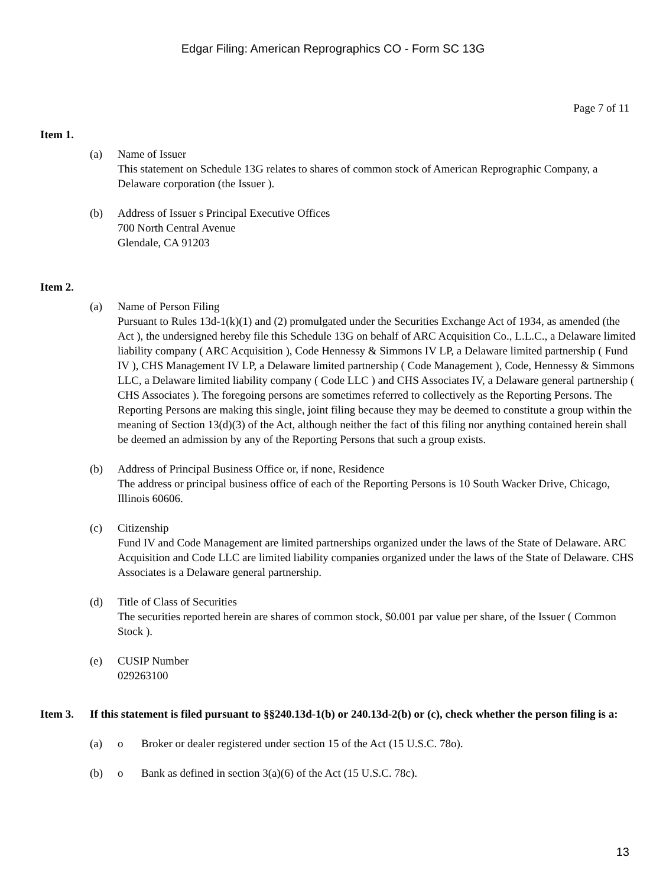Edgar Filing: American Reprographics CO - Form SC 13G
Page 7 of 11
Item 1.
(a) Name of Issuer
This statement on Schedule 13G relates to shares of common stock of American Reprographic Company, a Delaware corporation (the Issuer ).
(b) Address of Issuer s Principal Executive Offices
700 North Central Avenue
Glendale, CA 91203
Item 2.
(a) Name of Person Filing
Pursuant to Rules 13d-1(k)(1) and (2) promulgated under the Securities Exchange Act of 1934, as amended (the Act ), the undersigned hereby file this Schedule 13G on behalf of ARC Acquisition Co., L.L.C., a Delaware limited liability company ( ARC Acquisition ), Code Hennessy & Simmons IV LP, a Delaware limited partnership ( Fund IV ), CHS Management IV LP, a Delaware limited partnership ( Code Management ), Code, Hennessy & Simmons LLC, a Delaware limited liability company ( Code LLC ) and CHS Associates IV, a Delaware general partnership ( CHS Associates ). The foregoing persons are sometimes referred to collectively as the Reporting Persons. The Reporting Persons are making this single, joint filing because they may be deemed to constitute a group within the meaning of Section 13(d)(3) of the Act, although neither the fact of this filing nor anything contained herein shall be deemed an admission by any of the Reporting Persons that such a group exists.
(b) Address of Principal Business Office or, if none, Residence
The address or principal business office of each of the Reporting Persons is 10 South Wacker Drive, Chicago, Illinois 60606.
(c) Citizenship
Fund IV and Code Management are limited partnerships organized under the laws of the State of Delaware. ARC Acquisition and Code LLC are limited liability companies organized under the laws of the State of Delaware. CHS Associates is a Delaware general partnership.
(d) Title of Class of Securities
The securities reported herein are shares of common stock, $0.001 par value per share, of the Issuer ( Common Stock ).
(e) CUSIP Number
029263100
Item 3. If this statement is filed pursuant to §§240.13d-1(b) or 240.13d-2(b) or (c), check whether the person filing is a:
(a) o Broker or dealer registered under section 15 of the Act (15 U.S.C. 78o).
(b) o Bank as defined in section 3(a)(6) of the Act (15 U.S.C. 78c).
13